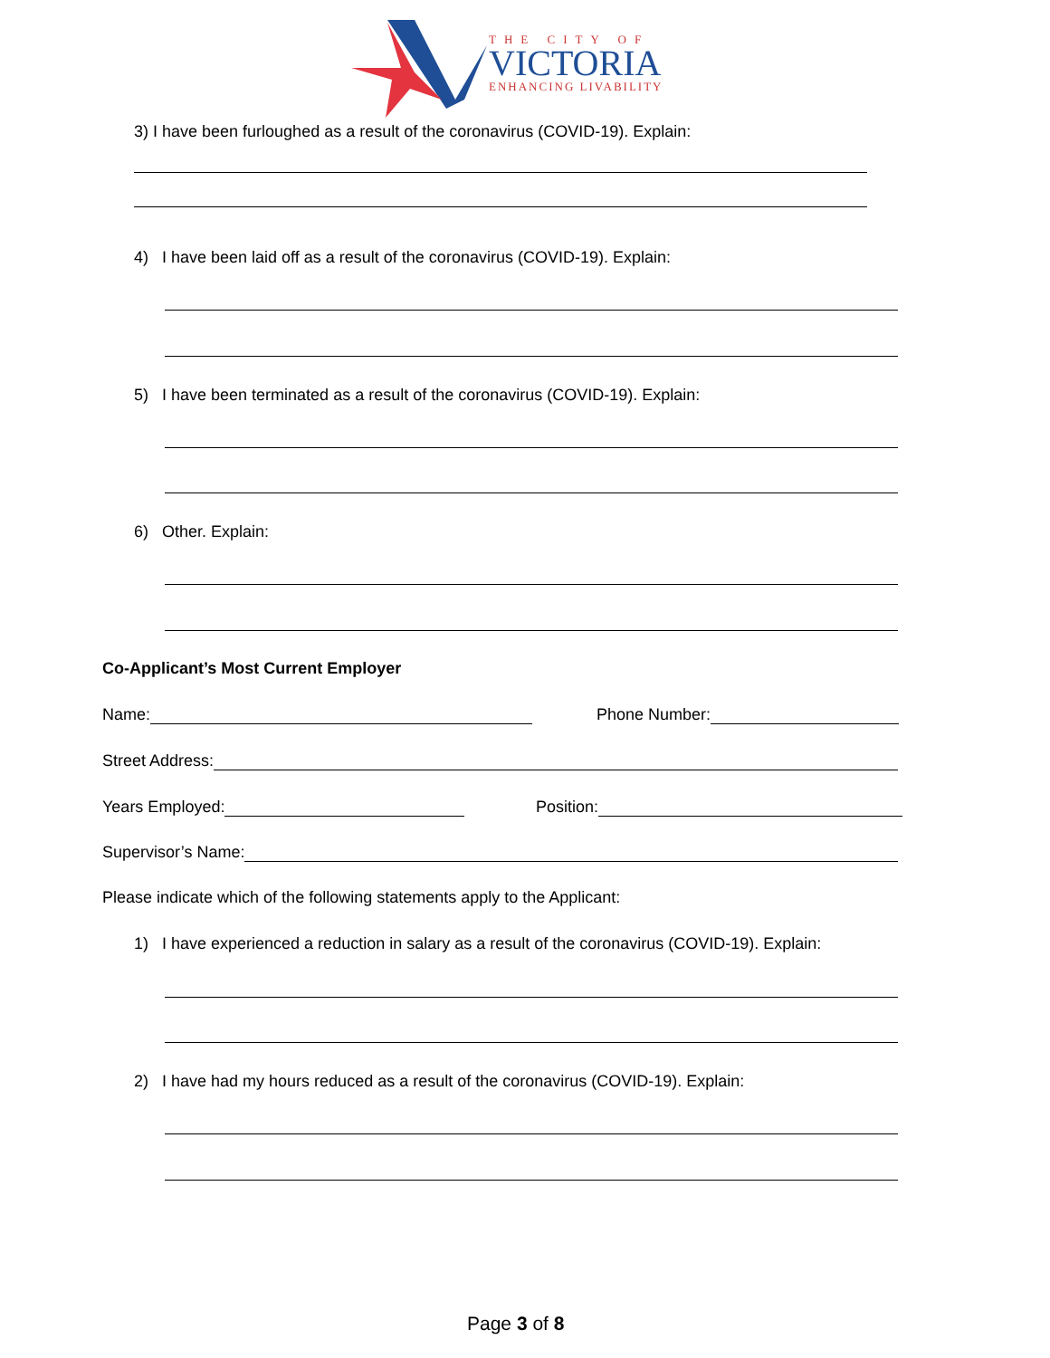THE CITY OF
VICTORIA
ENHANCING LIVABILITY
3) I have been furloughed as a result of the coronavirus (COVID-19). Explain:
4) I have been laid off as a result of the coronavirus (COVID-19). Explain:
5) I have been terminated as a result of the coronavirus (COVID-19). Explain:
6) Other. Explain:
Co-Applicant’s Most Current Employer
Name: Phone Number:
Street Address:
Years Employed: Position:
Supervisor’s Name:
Please indicate which of the following statements apply to the Applicant:
1) I have experienced a reduction in salary as a result of the coronavirus (COVID-19). Explain:
2) I have had my hours reduced as a result of the coronavirus (COVID-19). Explain:
Page 3 of 8